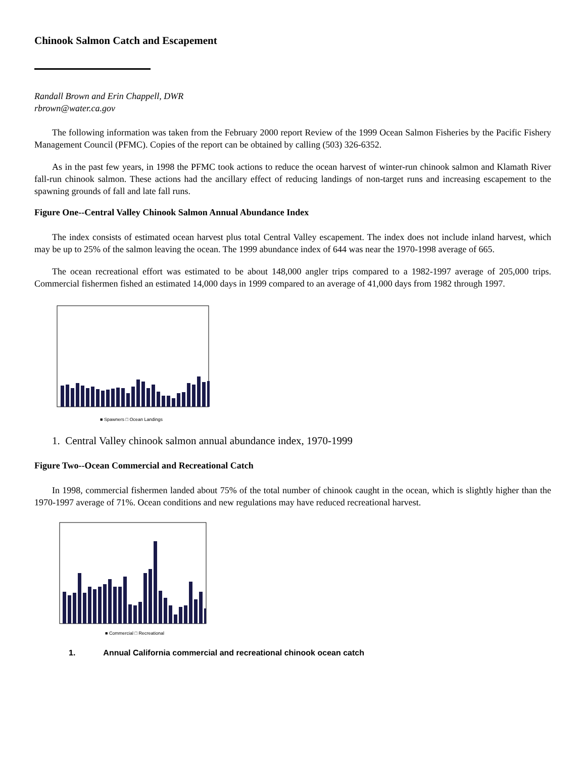Chinook Salmon Catch and Escapement
Randall Brown and Erin Chappell, DWR
rbrown@water.ca.gov
The following information was taken from the February 2000 report Review of the 1999 Ocean Salmon Fisheries by the Pacific Fishery Management Council (PFMC). Copies of the report can be obtained by calling (503) 326-6352.
As in the past few years, in 1998 the PFMC took actions to reduce the ocean harvest of winter-run chinook salmon and Klamath River fall-run chinook salmon. These actions had the ancillary effect of reducing landings of non-target runs and increasing escapement to the spawning grounds of fall and late fall runs.
Figure One--Central Valley Chinook Salmon Annual Abundance Index
The index consists of estimated ocean harvest plus total Central Valley escapement. The index does not include inland harvest, which may be up to 25% of the salmon leaving the ocean. The 1999 abundance index of 644 was near the 1970-1998 average of 665.
The ocean recreational effort was estimated to be about 148,000 angler trips compared to a 1982-1997 average of 205,000 trips. Commercial fishermen fished an estimated 14,000 days in 1999 compared to an average of 41,000 days from 1982 through 1997.
■ Spawners □ Ocean Landings
1. Central Valley chinook salmon annual abundance index, 1970-1999
Figure Two--Ocean Commercial and Recreational Catch
In 1998, commercial fishermen landed about 75% of the total number of chinook caught in the ocean, which is slightly higher than the 1970-1997 average of 71%. Ocean conditions and new regulations may have reduced recreational harvest.
■ Commercial □ Recreational
1. Annual California commercial and recreational chinook ocean catch